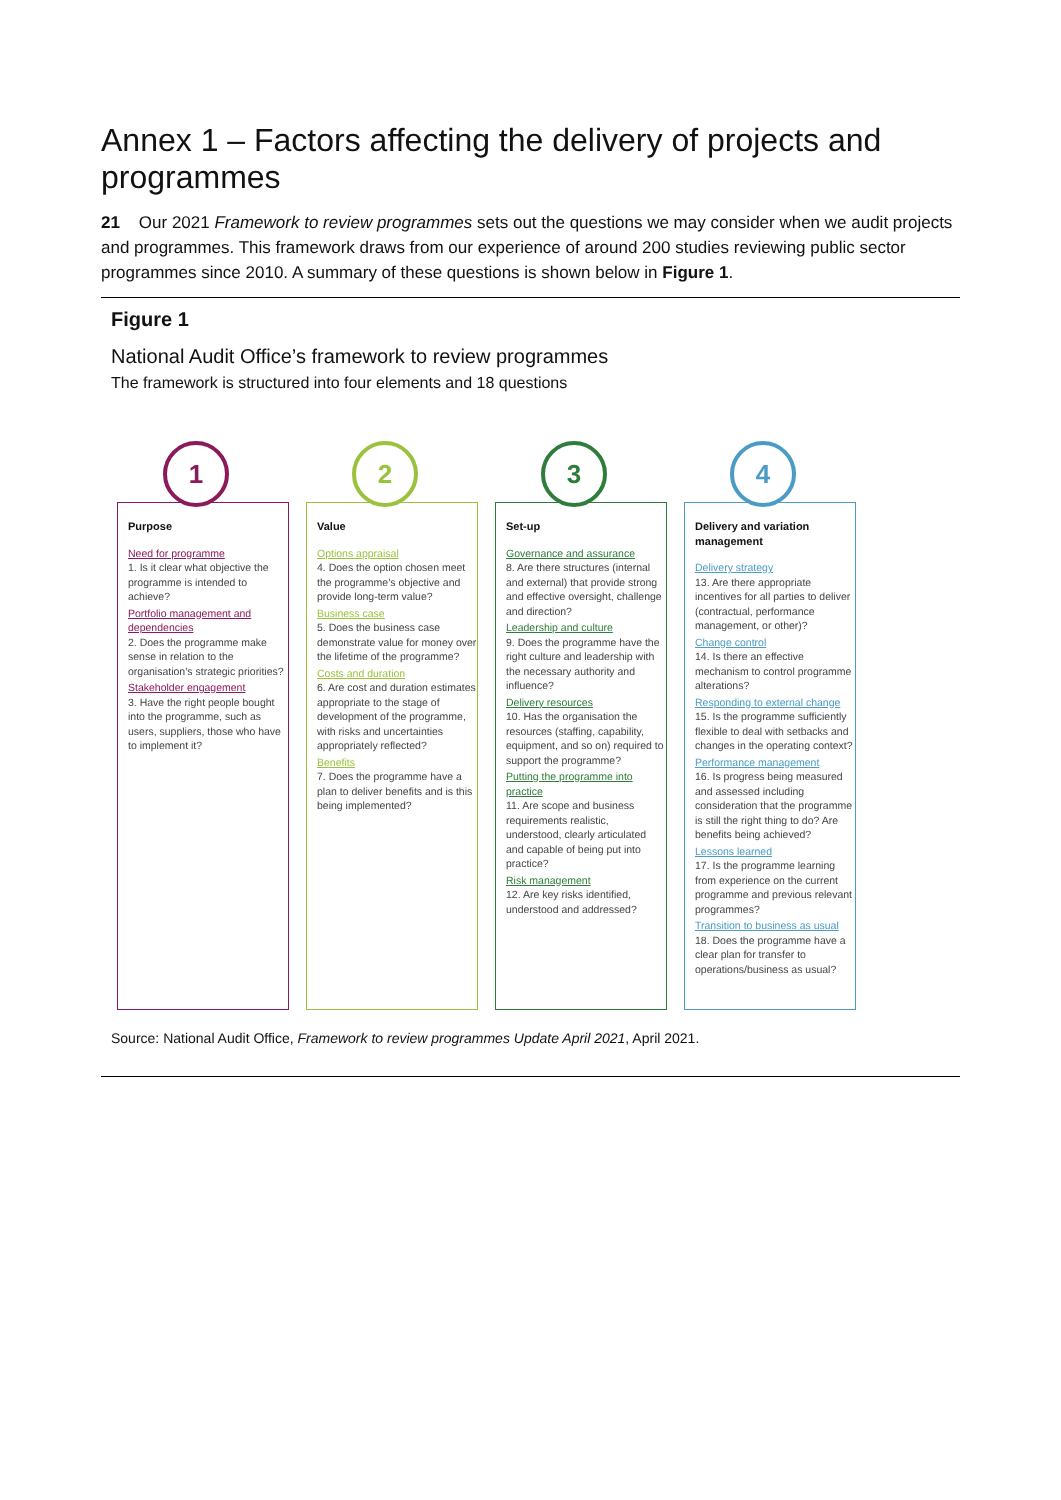Annex 1 – Factors affecting the delivery of projects and programmes
21 Our 2021 Framework to review programmes sets out the questions we may consider when we audit projects and programmes. This framework draws from our experience of around 200 studies reviewing public sector programmes since 2010. A summary of these questions is shown below in Figure 1.
Figure 1
National Audit Office’s framework to review programmes
The framework is structured into four elements and 18 questions
1
Purpose
Need for programme
1. Is it clear what objective the programme is intended to achieve?
Portfolio management and dependencies
2. Does the programme make sense in relation to the organisation’s strategic priorities?
Stakeholder engagement
3. Have the right people bought into the programme, such as users, suppliers, those who have to implement it?
2
Value
Options appraisal
4. Does the option chosen meet the programme’s objective and provide long-term value?
Business case
5. Does the business case demonstrate value for money over the lifetime of the programme?
Costs and duration
6. Are cost and duration estimates appropriate to the stage of development of the programme, with risks and uncertainties appropriately reflected?
Benefits
7. Does the programme have a plan to deliver benefits and is this being implemented?
3
Set-up
Governance and assurance
8. Are there structures (internal and external) that provide strong and effective oversight, challenge and direction?
Leadership and culture
9. Does the programme have the right culture and leadership with the necessary authority and influence?
Delivery resources
10. Has the organisation the resources (staffing, capability, equipment, and so on) required to support the programme?
Putting the programme into practice
11. Are scope and business requirements realistic, understood, clearly articulated and capable of being put into practice?
Risk management
12. Are key risks identified, understood and addressed?
4
Delivery and variation management
Delivery strategy
13. Are there appropriate incentives for all parties to deliver (contractual, performance management, or other)?
Change control
14. Is there an effective mechanism to control programme alterations?
Responding to external change
15. Is the programme sufficiently flexible to deal with setbacks and changes in the operating context?
Performance management
16. Is progress being measured and assessed including consideration that the programme is still the right thing to do? Are benefits being achieved?
Lessons learned
17. Is the programme learning from experience on the current programme and previous relevant programmes?
Transition to business as usual
18. Does the programme have a clear plan for transfer to operations/business as usual?
Source: National Audit Office, Framework to review programmes Update April 2021, April 2021.